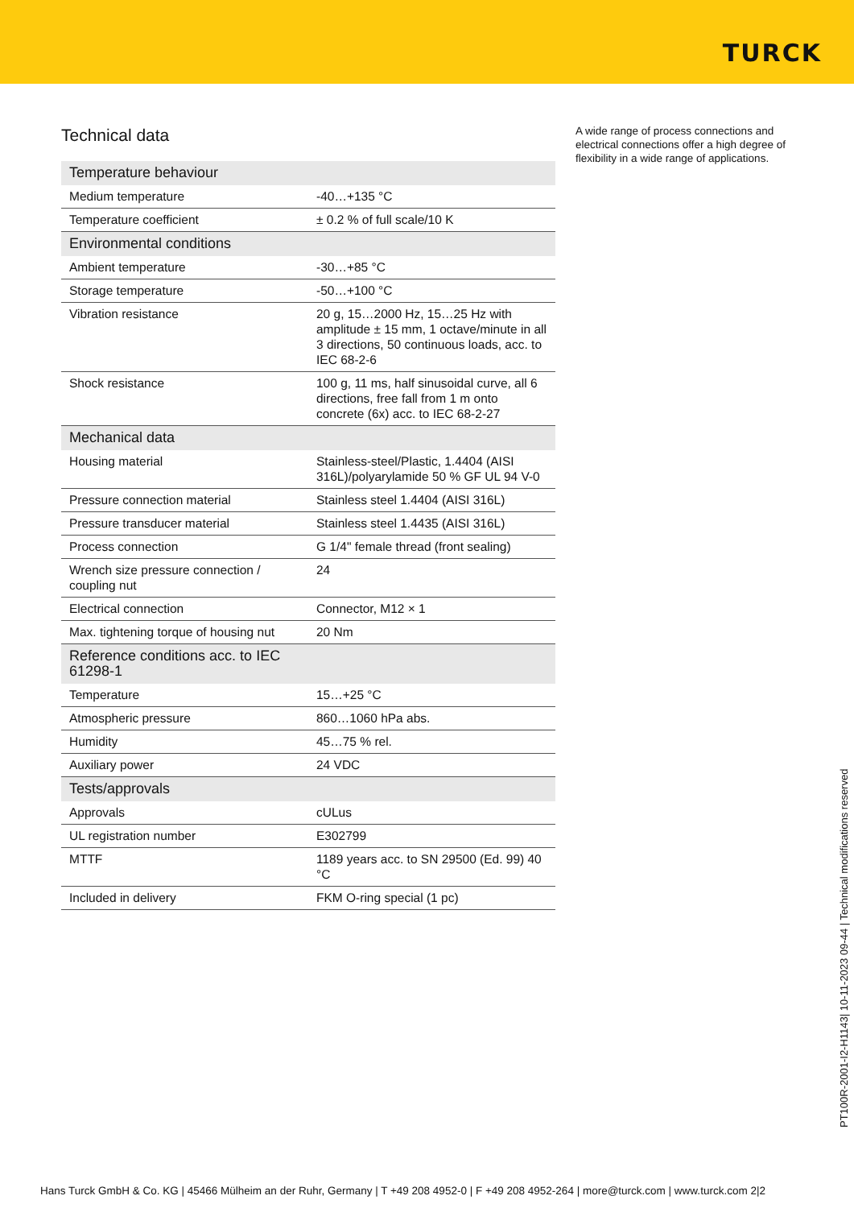TURCK
Technical data
| Temperature behaviour | |
| Medium temperature | -40…+135 °C |
| Temperature coefficient | ± 0.2 % of full scale/10 K |
| Environmental conditions | |
| Ambient temperature | -30…+85 °C |
| Storage temperature | -50…+100 °C |
| Vibration resistance | 20 g, 15…2000 Hz, 15…25 Hz with amplitude ± 15 mm, 1 octave/minute in all 3 directions, 50 continuous loads, acc. to IEC 68-2-6 |
| Shock resistance | 100 g, 11 ms, half sinusoidal curve, all 6 directions, free fall from 1 m onto concrete (6x) acc. to IEC 68-2-27 |
| Mechanical data | |
| Housing material | Stainless-steel/Plastic, 1.4404 (AISI 316L)/polyarylamide 50 % GF UL 94 V-0 |
| Pressure connection material | Stainless steel 1.4404 (AISI 316L) |
| Pressure transducer material | Stainless steel 1.4435 (AISI 316L) |
| Process connection | G 1/4" female thread (front sealing) |
| Wrench size pressure connection / coupling nut | 24 |
| Electrical connection | Connector, M12 × 1 |
| Max. tightening torque of housing nut | 20 Nm |
| Reference conditions acc. to IEC 61298-1 | |
| Temperature | 15…+25 °C |
| Atmospheric pressure | 860…1060 hPa abs. |
| Humidity | 45…75 % rel. |
| Auxiliary power | 24 VDC |
| Tests/approvals | |
| Approvals | cULus |
| UL registration number | E302799 |
| MTTF | 1189 years acc. to SN 29500 (Ed. 99) 40 °C |
| Included in delivery | FKM O-ring special (1 pc) |
A wide range of process connections and electrical connections offer a high degree of flexibility in a wide range of applications.
PT100R-2001-I2-H1143| 10-11-2023 09-44 | Technical modifications reserved
Hans Turck GmbH & Co. KG | 45466 Mülheim an der Ruhr, Germany | T +49 208 4952-0 | F +49 208 4952-264 | more@turck.com | www.turck.com 2|2